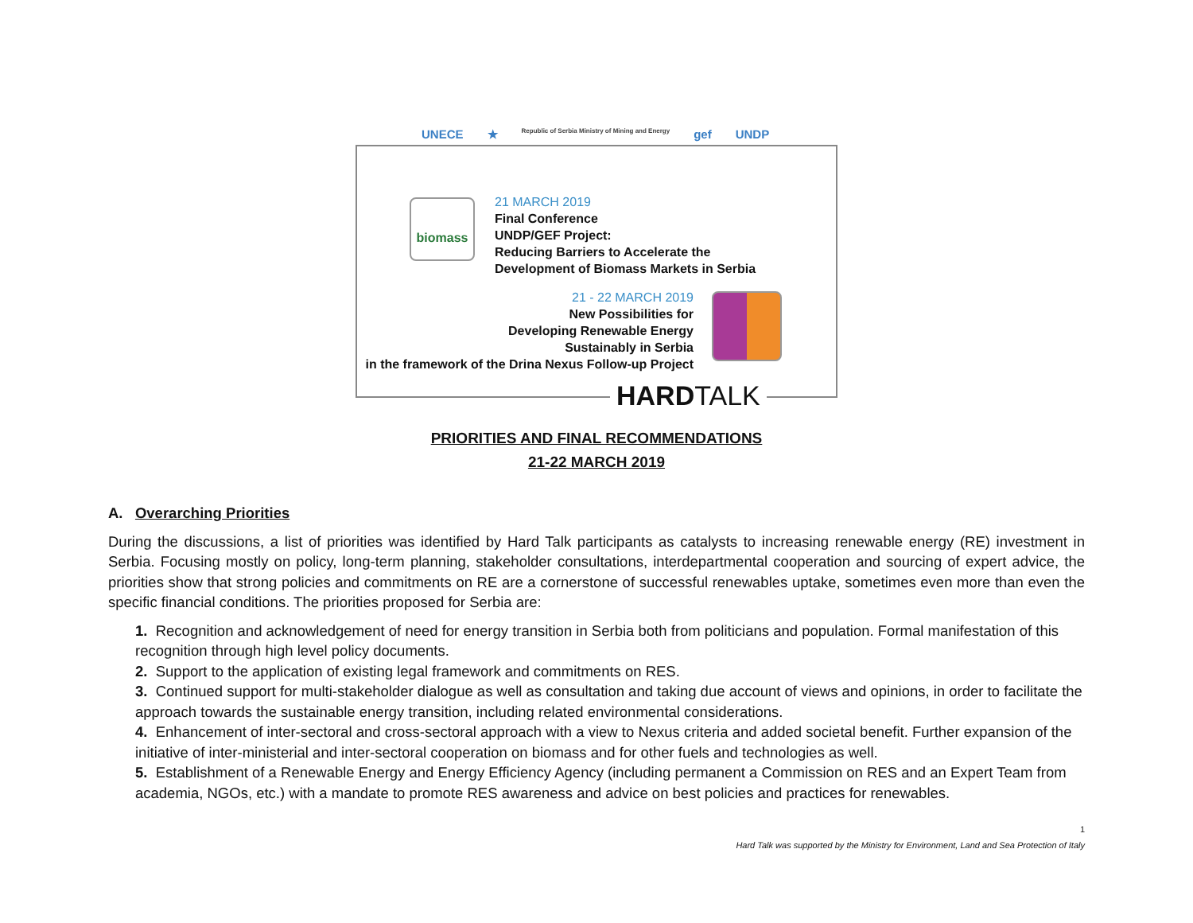UNECE ★ Republic of Serbia Ministry of Mining and Energy gef UNDP
biomass
21 MARCH 2019
Final Conference
UNDP/GEF Project:
Reducing Barriers to Accelerate the
Development of Biomass Markets in Serbia
21 - 22 MARCH 2019
New Possibilities for
Developing Renewable Energy
Sustainably in Serbia
in the framework of the Drina Nexus Follow-up Project
HARDTALK
PRIORITIES AND FINAL RECOMMENDATIONS
21-22 MARCH 2019
A. Overarching Priorities
During the discussions, a list of priorities was identified by Hard Talk participants as catalysts to increasing renewable energy (RE) investment in Serbia. Focusing mostly on policy, long-term planning, stakeholder consultations, interdepartmental cooperation and sourcing of expert advice, the priorities show that strong policies and commitments on RE are a cornerstone of successful renewables uptake, sometimes even more than even the specific financial conditions. The priorities proposed for Serbia are:
1. Recognition and acknowledgement of need for energy transition in Serbia both from politicians and population. Formal manifestation of this recognition through high level policy documents.
2. Support to the application of existing legal framework and commitments on RES.
3. Continued support for multi-stakeholder dialogue as well as consultation and taking due account of views and opinions, in order to facilitate the approach towards the sustainable energy transition, including related environmental considerations.
4. Enhancement of inter-sectoral and cross-sectoral approach with a view to Nexus criteria and added societal benefit. Further expansion of the initiative of inter-ministerial and inter-sectoral cooperation on biomass and for other fuels and technologies as well.
5. Establishment of a Renewable Energy and Energy Efficiency Agency (including permanent a Commission on RES and an Expert Team from academia, NGOs, etc.) with a mandate to promote RES awareness and advice on best policies and practices for renewables.
1
Hard Talk was supported by the Ministry for Environment, Land and Sea Protection of Italy